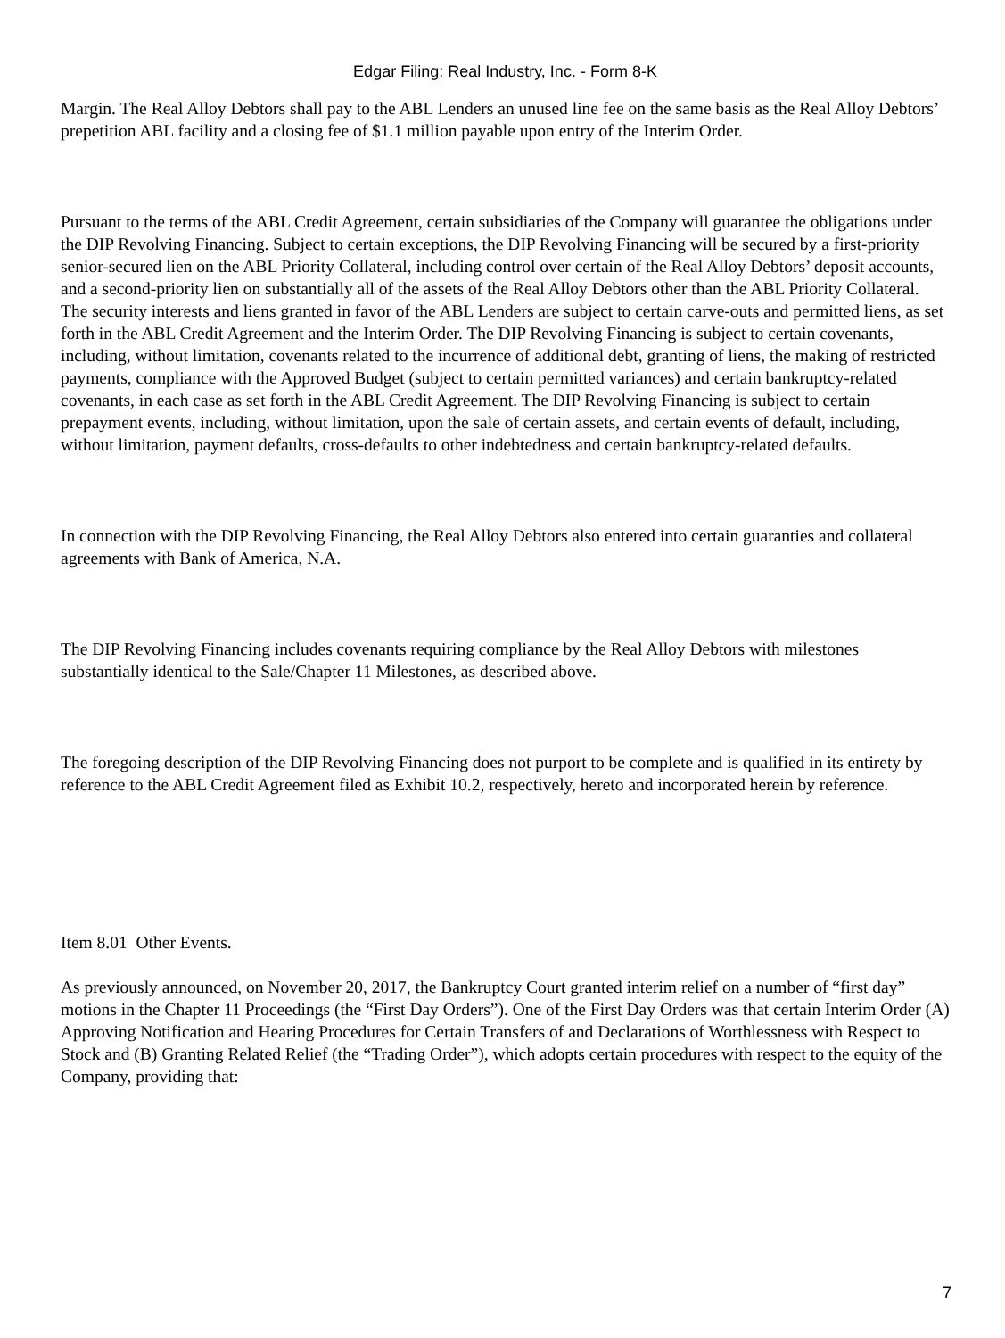Edgar Filing: Real Industry, Inc. - Form 8-K
Margin. The Real Alloy Debtors shall pay to the ABL Lenders an unused line fee on the same basis as the Real Alloy Debtors’ prepetition ABL facility and a closing fee of $1.1 million payable upon entry of the Interim Order.
Pursuant to the terms of the ABL Credit Agreement, certain subsidiaries of the Company will guarantee the obligations under the DIP Revolving Financing. Subject to certain exceptions, the DIP Revolving Financing will be secured by a first-priority senior-secured lien on the ABL Priority Collateral, including control over certain of the Real Alloy Debtors’ deposit accounts, and a second-priority lien on substantially all of the assets of the Real Alloy Debtors other than the ABL Priority Collateral. The security interests and liens granted in favor of the ABL Lenders are subject to certain carve-outs and permitted liens, as set forth in the ABL Credit Agreement and the Interim Order. The DIP Revolving Financing is subject to certain covenants, including, without limitation, covenants related to the incurrence of additional debt, granting of liens, the making of restricted payments, compliance with the Approved Budget (subject to certain permitted variances) and certain bankruptcy-related covenants, in each case as set forth in the ABL Credit Agreement. The DIP Revolving Financing is subject to certain prepayment events, including, without limitation, upon the sale of certain assets, and certain events of default, including, without limitation, payment defaults, cross-defaults to other indebtedness and certain bankruptcy-related defaults.
In connection with the DIP Revolving Financing, the Real Alloy Debtors also entered into certain guaranties and collateral agreements with Bank of America, N.A.
The DIP Revolving Financing includes covenants requiring compliance by the Real Alloy Debtors with milestones substantially identical to the Sale/Chapter 11 Milestones, as described above.
The foregoing description of the DIP Revolving Financing does not purport to be complete and is qualified in its entirety by reference to the ABL Credit Agreement filed as Exhibit 10.2, respectively, hereto and incorporated herein by reference.
Item 8.01 Other Events.
As previously announced, on November 20, 2017, the Bankruptcy Court granted interim relief on a number of “first day” motions in the Chapter 11 Proceedings (the “First Day Orders”). One of the First Day Orders was that certain Interim Order (A) Approving Notification and Hearing Procedures for Certain Transfers of and Declarations of Worthlessness with Respect to Stock and (B) Granting Related Relief (the “Trading Order”), which adopts certain procedures with respect to the equity of the Company, providing that:
7